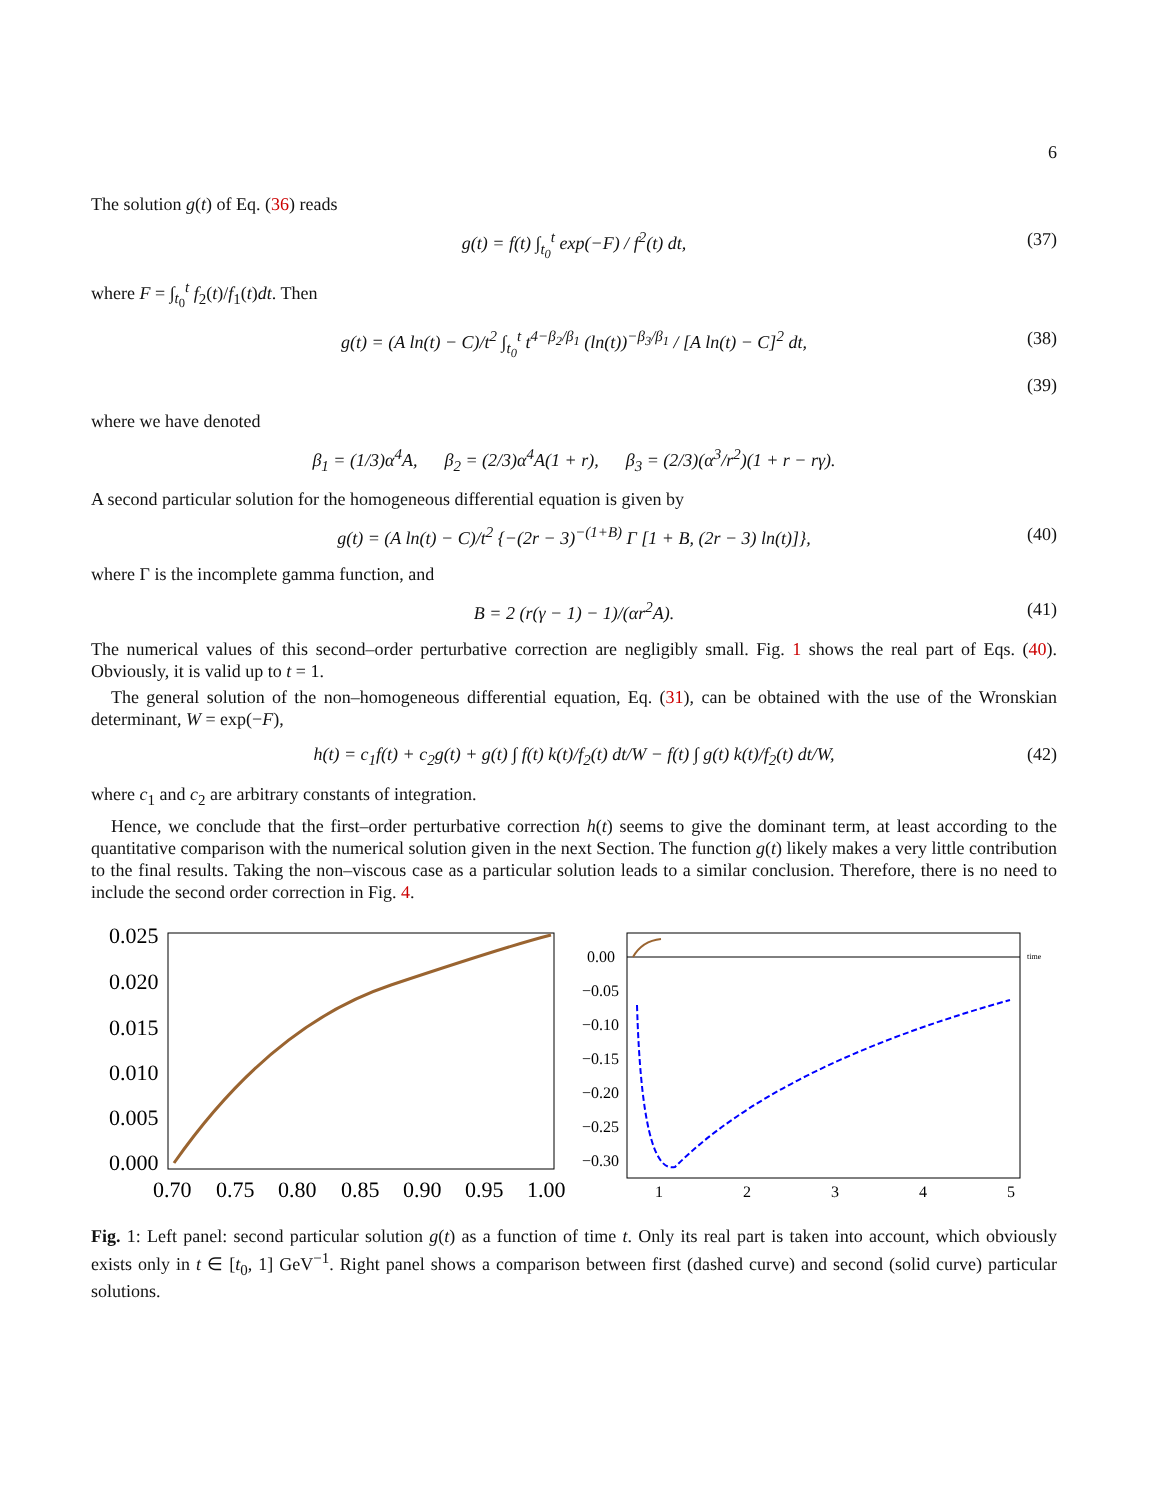6
The solution g(t) of Eq. (36) reads
g(t) = f(t) ∫<sub>t<sub>0</sub></sub><sup>t</sup> exp(−F) / f<sup>2</sup>(t) dt, (37)
where F = ∫<sub>t<sub>0</sub></sub><sup>t</sup> f<sub>2</sub>(t)/f<sub>1</sub>(t)dt. Then
g(t) = (A ln(t) − C)/t<sup>2</sup> ∫<sub>t<sub>0</sub></sub><sup>t</sup> t<sup>4−β<sub>2</sub>/β<sub>1</sub></sup> (ln(t))<sup>−β<sub>3</sub>/β<sub>1</sub></sup> / [A ln(t) − C]<sup>2</sup> dt, (38)
(39)
where we have denoted
β<sub>1</sub> = (1/3)α<sup>4</sup>A, β<sub>2</sub> = (2/3)α<sup>4</sup>A(1 + r), β<sub>3</sub> = (2/3)(α<sup>3</sup>/r<sup>2</sup>)(1 + r − rγ).
A second particular solution for the homogeneous differential equation is given by
g(t) = (A ln(t) − C)/t<sup>2</sup> {−(2r − 3)<sup>−(1+B)</sup> Γ [1 + B, (2r − 3) ln(t)]}, (40)
where Γ is the incomplete gamma function, and
B = 2 (r(γ − 1) − 1)/(αr<sup>2</sup>A). (41)
The numerical values of this second–order perturbative correction are negligibly small. Fig. 1 shows the real part of Eqs. (40). Obviously, it is valid up to t = 1.
The general solution of the non–homogeneous differential equation, Eq. (31), can be obtained with the use of the Wronskian determinant, W = exp(−F),
h(t) = c<sub>1</sub>f(t) + c<sub>2</sub>g(t) + g(t) ∫ f(t) k(t)/f<sub>2</sub>(t) dt/W − f(t) ∫ g(t) k(t)/f<sub>2</sub>(t) dt/W, (42)
where c<sub>1</sub> and c<sub>2</sub> are arbitrary constants of integration.
Hence, we conclude that the first–order perturbative correction h(t) seems to give the dominant term, at least according to the quantitative comparison with the numerical solution given in the next Section. The function g(t) likely makes a very little contribution to the final results. Taking the non–viscous case as a particular solution leads to a similar conclusion. Therefore, there is no need to include the second order correction in Fig. 4.
0.025
0.020
0.015
0.010
0.005
0.000
0.70
0.75
0.80
0.85
0.90
0.95
1.00
time
0.00
−0.05
−0.10
−0.15
−0.20
−0.25
−0.30
1
2
3
4
5
Fig. 1: Left panel: second particular solution g(t) as a function of time t. Only its real part is taken into account, which obviously exists only in t ∈ [t<sub>0</sub>, 1] GeV<sup>−1</sup>. Right panel shows a comparison between first (dashed curve) and second (solid curve) particular solutions.